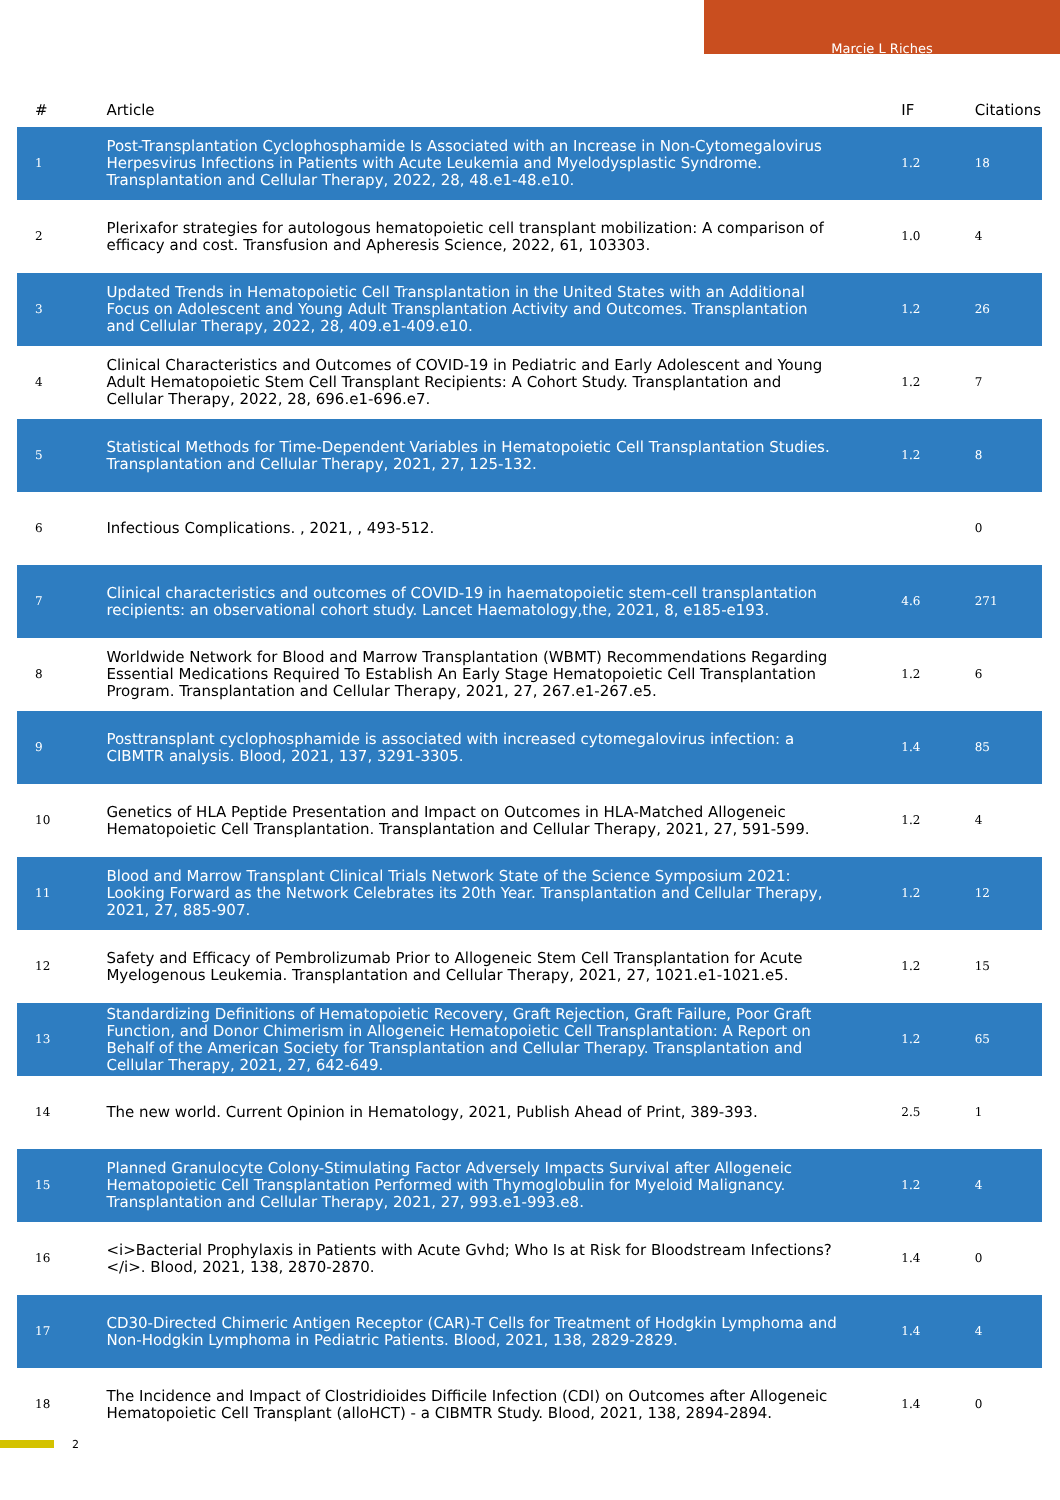Marcie L Riches
| # | Article | IF | Citations |
| --- | --- | --- | --- |
| 1 | Post-Transplantation Cyclophosphamide Is Associated with an Increase in Non-Cytomegalovirus Herpesvirus Infections in Patients with Acute Leukemia and Myelodysplastic Syndrome. Transplantation and Cellular Therapy, 2022, 28, 48.e1-48.e10. | 1.2 | 18 |
| 2 | Plerixafor strategies for autologous hematopoietic cell transplant mobilization: A comparison of efficacy and cost. Transfusion and Apheresis Science, 2022, 61, 103303. | 1.0 | 4 |
| 3 | Updated Trends in Hematopoietic Cell Transplantation in the United States with an Additional Focus on Adolescent and Young Adult Transplantation Activity and Outcomes. Transplantation and Cellular Therapy, 2022, 28, 409.e1-409.e10. | 1.2 | 26 |
| 4 | Clinical Characteristics and Outcomes of COVID-19 in Pediatric and Early Adolescent and Young Adult Hematopoietic Stem Cell Transplant Recipients: A Cohort Study. Transplantation and Cellular Therapy, 2022, 28, 696.e1-696.e7. | 1.2 | 7 |
| 5 | Statistical Methods for Time-Dependent Variables in Hematopoietic Cell Transplantation Studies. Transplantation and Cellular Therapy, 2021, 27, 125-132. | 1.2 | 8 |
| 6 | Infectious Complications. , 2021, , 493-512. | | 0 |
| 7 | Clinical characteristics and outcomes of COVID-19 in haematopoietic stem-cell transplantation recipients: an observational cohort study. Lancet Haematology,the, 2021, 8, e185-e193. | 4.6 | 271 |
| 8 | Worldwide Network for Blood and Marrow Transplantation (WBMT) Recommendations Regarding Essential Medications Required To Establish An Early Stage Hematopoietic Cell Transplantation Program. Transplantation and Cellular Therapy, 2021, 27, 267.e1-267.e5. | 1.2 | 6 |
| 9 | Posttransplant cyclophosphamide is associated with increased cytomegalovirus infection: a CIBMTR analysis. Blood, 2021, 137, 3291-3305. | 1.4 | 85 |
| 10 | Genetics of HLA Peptide Presentation and Impact on Outcomes in HLA-Matched Allogeneic Hematopoietic Cell Transplantation. Transplantation and Cellular Therapy, 2021, 27, 591-599. | 1.2 | 4 |
| 11 | Blood and Marrow Transplant Clinical Trials Network State of the Science Symposium 2021: Looking Forward as the Network Celebrates its 20th Year. Transplantation and Cellular Therapy, 2021, 27, 885-907. | 1.2 | 12 |
| 12 | Safety and Efficacy of Pembrolizumab Prior to Allogeneic Stem Cell Transplantation for Acute Myelogenous Leukemia. Transplantation and Cellular Therapy, 2021, 27, 1021.e1-1021.e5. | 1.2 | 15 |
| 13 | Standardizing Definitions of Hematopoietic Recovery, Graft Rejection, Graft Failure, Poor Graft Function, and Donor Chimerism in Allogeneic Hematopoietic Cell Transplantation: A Report on Behalf of the American Society for Transplantation and Cellular Therapy. Transplantation and Cellular Therapy, 2021, 27, 642-649. | 1.2 | 65 |
| 14 | The new world. Current Opinion in Hematology, 2021, Publish Ahead of Print, 389-393. | 2.5 | 1 |
| 15 | Planned Granulocyte Colony-Stimulating Factor Adversely Impacts Survival after Allogeneic Hematopoietic Cell Transplantation Performed with Thymoglobulin for Myeloid Malignancy. Transplantation and Cellular Therapy, 2021, 27, 993.e1-993.e8. | 1.2 | 4 |
| 16 | <i>Bacterial Prophylaxis in Patients with Acute Gvhd; Who Is at Risk for Bloodstream Infections?</i>. Blood, 2021, 138, 2870-2870. | 1.4 | 0 |
| 17 | CD30-Directed Chimeric Antigen Receptor (CAR)-T Cells for Treatment of Hodgkin Lymphoma and Non-Hodgkin Lymphoma in Pediatric Patients. Blood, 2021, 138, 2829-2829. | 1.4 | 4 |
| 18 | The Incidence and Impact of Clostridioides Difficile Infection (CDI) on Outcomes after Allogeneic Hematopoietic Cell Transplant (alloHCT) - a CIBMTR Study. Blood, 2021, 138, 2894-2894. | 1.4 | 0 |
2